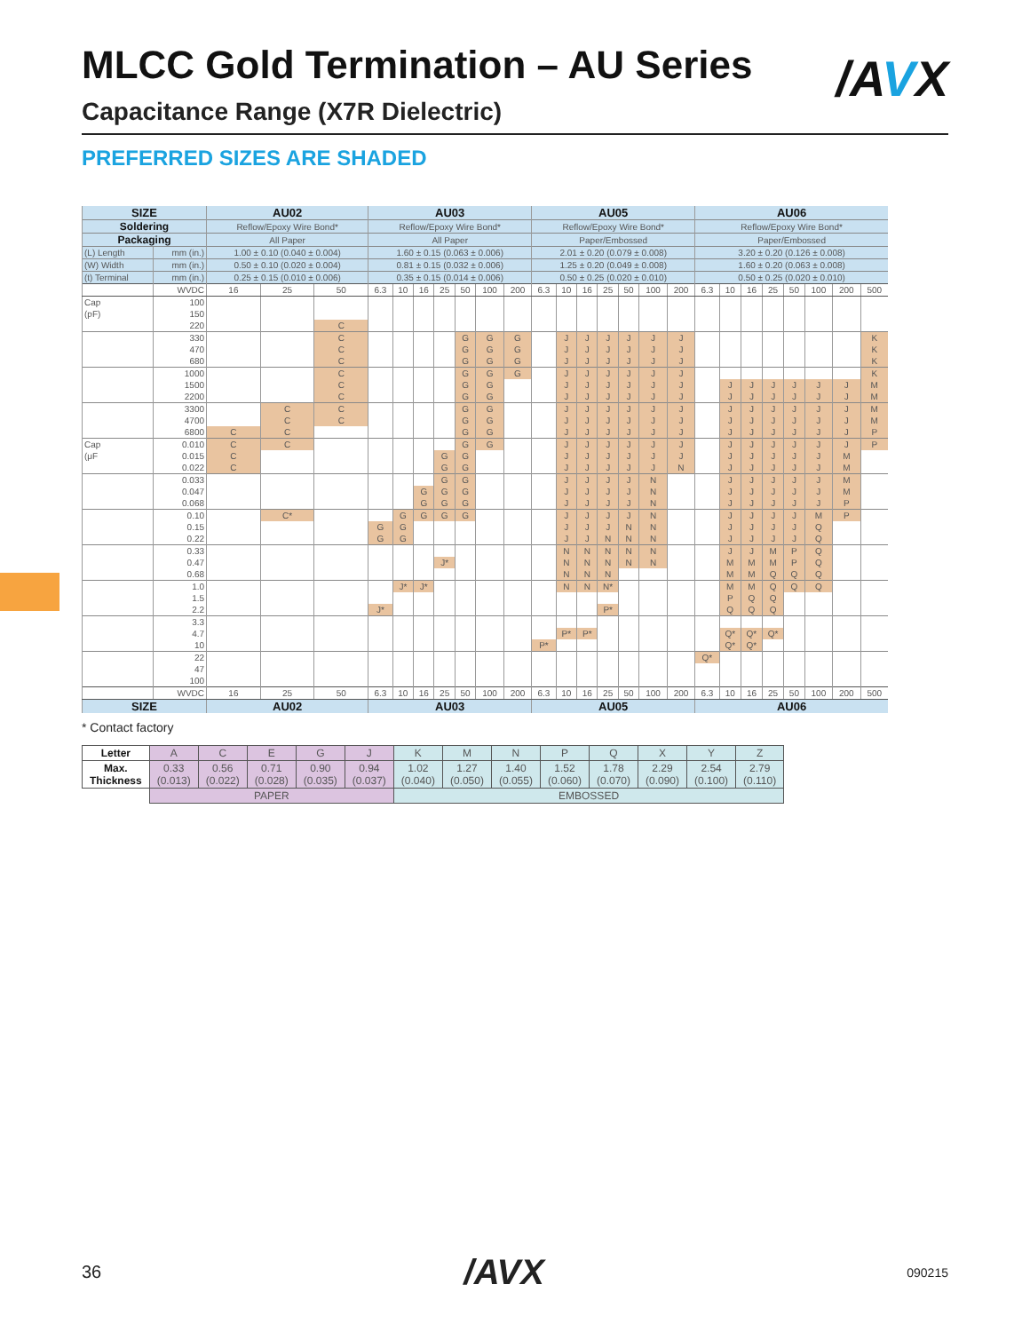/AVX
MLCC Gold Termination – AU Series
Capacitance Range (X7R Dielectric)
PREFERRED SIZES ARE SHADED
| SIZE | | AU02 | | | AU03 | | | | | | | AU05 | | | | | | | AU06 | | | | | | | |
| --- | --- | --- | --- | --- | --- | --- | --- | --- | --- | --- | --- | --- | --- | --- | --- | --- | --- | --- | --- | --- | --- | --- | --- | --- | --- | --- |
| Soldering | | Reflow/Epoxy Wire Bond* | | | Reflow/Epoxy Wire Bond* | | | | | | | Reflow/Epoxy Wire Bond* | | | | | | | Reflow/Epoxy Wire Bond* | | | | | | | |
| Packaging | | All Paper | | | All Paper | | | | | | | Paper/Embossed | | | | | | | Paper/Embossed | | | | | | | |
| (L) Length | mm (in.) | 1.00 ± 0.10 (0.040 ± 0.004) | | | 1.60 ± 0.15 (0.063 ± 0.006) | | | | | | | 2.01 ± 0.20 (0.079 ± 0.008) | | | | | | | 3.20 ± 0.20 (0.126 ± 0.008) | | | | | | | |
| (W) Width | mm (in.) | 0.50 ± 0.10 (0.020 ± 0.004) | | | 0.81 ± 0.15 (0.032 ± 0.006) | | | | | | | 1.25 ± 0.20 (0.049 ± 0.008) | | | | | | | 1.60 ± 0.20 (0.063 ± 0.008) | | | | | | | |
| (t) Terminal | mm (in.) | 0.25 ± 0.15 (0.010 ± 0.006) | | | 0.35 ± 0.15 (0.014 ± 0.006) | | | | | | | 0.50 ± 0.25 (0.020 ± 0.010) | | | | | | | 0.50 ± 0.25 (0.020 ± 0.010) | | | | | | | |
| | WVDC | 16 | 25 | 50 | 6.3 | 10 | 16 | 25 | 50 | 100 | 200 | 6.3 | 10 | 16 | 25 | 50 | 100 | 200 | 6.3 | 10 | 16 | 25 | 50 | 100 | 200 | 500 |
| Cap | 100 | | | | | | | | | | | | | | | | | | | | | | | | | |
| (pF) | 150 | | | | | | | | | | | | | | | | | | | | | | | | | |
| | 220 | | | C | | | | | | | | | | | | | | | | | | | | | | |
| | 330 | | | C | | | | | G | G | G | | J | J | J | J | J | J | | | | | | | | K |
| | 470 | | | C | | | | | G | G | G | | J | J | J | J | J | J | | | | | | | | K |
| | 680 | | | C | | | | | G | G | G | | J | J | J | J | J | J | | | | | | | | K |
| | 1000 | | | C | | | | | G | G | G | | J | J | J | J | J | J | | | | | | | | K |
| | 1500 | | | C | | | | | G | G | | | J | J | J | J | J | J | | J | J | J | J | J | J | M |
| | 2200 | | | C | | | | | G | G | | | J | J | J | J | J | J | | J | J | J | J | J | J | M |
| | 3300 | | C | C | | | | | G | G | | | J | J | J | J | J | J | | J | J | J | J | J | J | M |
| | 4700 | | C | C | | | | | G | G | | | J | J | J | J | J | J | | J | J | J | J | J | J | M |
| | 6800 | C | C | | | | | | G | G | | | J | J | J | J | J | J | | J | J | J | J | J | J | P |
| Cap | 0.010 | C | C | | | | | | G | G | | | J | J | J | J | J | J | | J | J | J | J | J | J | P |
| (μF | 0.015 | C | | | | | | G | G | | | | J | J | J | J | J | J | | J | J | J | J | J | M | |
| | 0.022 | C | | | | | | G | G | | | | J | J | J | J | J | N | | J | J | J | J | J | M | |
| | 0.033 | | | | | | | G | G | | | | J | J | J | J | N | | | J | J | J | J | J | M | |
| | 0.047 | | | | | | G | G | G | | | | J | J | J | J | N | | | J | J | J | J | J | M | |
| | 0.068 | | | | | | G | G | G | | | | J | J | J | J | N | | | J | J | J | J | J | P | |
| | 0.10 | | C* | | | G | G | G | G | | | | J | J | J | J | N | | | J | J | J | J | M | P | |
| | 0.15 | | | | G | G | | | | | | | J | J | J | N | N | | | J | J | J | J | Q | | |
| | 0.22 | | | | G | G | | | | | | | J | J | N | N | N | | | J | J | J | J | Q | | |
| | 0.33 | | | | | | | | | | | | N | N | N | N | N | | | J | J | M | P | Q | | |
| | 0.47 | | | | | | | J* | | | | | N | N | N | N | N | | | M | M | M | P | Q | | |
| | 0.68 | | | | | | | | | | | | N | N | N | | | | | M | M | Q | Q | Q | | |
| | 1.0 | | | | | J* | J* | | | | | | N | N | N* | | | | | M | M | Q | Q | Q | | |
| | 1.5 | | | | | | | | | | | | | | | | | | | P | Q | Q | | | | |
| | 2.2 | | | | J* | | | | | | | | | | P* | | | | | Q | Q | Q | | | | |
| | 3.3 | | | | | | | | | | | | | | | | | | | | | | | | | |
| | 4.7 | | | | | | | | | | | | P* | P* | | | | | | Q* | Q* | Q* | | | | |
| | 10 | | | | | | | | | | | P* | | | | | | | | Q* | Q* | | | | | |
| | 22 | | | | | | | | | | | | | | | | | | Q* | | | | | | | |
| | 47 | | | | | | | | | | | | | | | | | | | | | | | | | |
| | 100 | | | | | | | | | | | | | | | | | | | | | | | | | |
| | WVDC | 16 | 25 | 50 | 6.3 | 10 | 16 | 25 | 50 | 100 | 200 | 6.3 | 10 | 16 | 25 | 50 | 100 | 200 | 6.3 | 10 | 16 | 25 | 50 | 100 | 200 | 500 |
| SIZE | | AU02 | | | AU03 | | | | | | | AU05 | | | | | | | AU06 | | | | | | | |
* Contact factory
| Letter | A | C | E | G | J | K | M | N | P | Q | X | Y | Z |
| Max. Thickness | 0.33 (0.013) | 0.56 (0.022) | 0.71 (0.028) | 0.90 (0.035) | 0.94 (0.037) | 1.02 (0.040) | 1.27 (0.050) | 1.40 (0.055) | 1.52 (0.060) | 1.78 (0.070) | 2.29 (0.090) | 2.54 (0.100) | 2.79 (0.110) |
| | PAPER | | | | | EMBOSSED | | | | | | | |
36 /AVX 090215